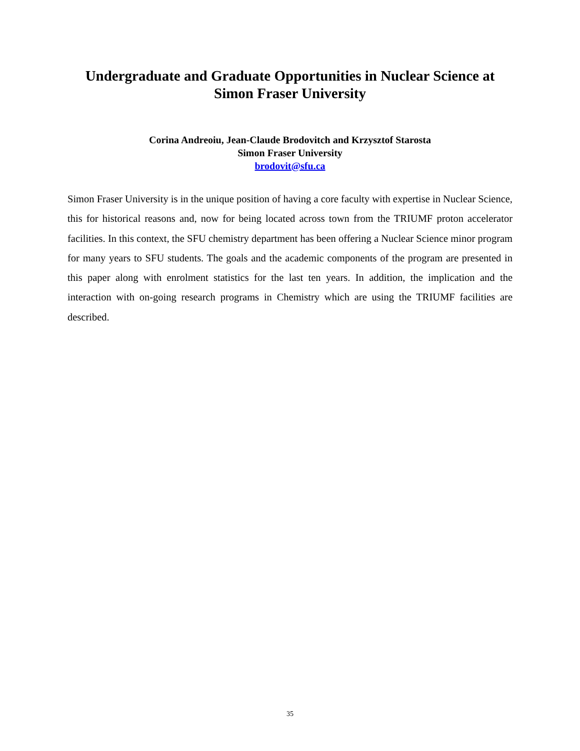Undergraduate and Graduate Opportunities in Nuclear Science at
Simon Fraser University
Corina Andreoiu, Jean-Claude Brodovitch and Krzysztof Starosta
Simon Fraser University
brodovit@sfu.ca
Simon Fraser University is in the unique position of having a core faculty with expertise in Nuclear Science, this for historical reasons and, now for being located across town from the TRIUMF proton accelerator facilities. In this context, the SFU chemistry department has been offering a Nuclear Science minor program for many years to SFU students. The goals and the academic components of the program are presented in this paper along with enrolment statistics for the last ten years. In addition, the implication and the interaction with on-going research programs in Chemistry which are using the TRIUMF facilities are described.
35